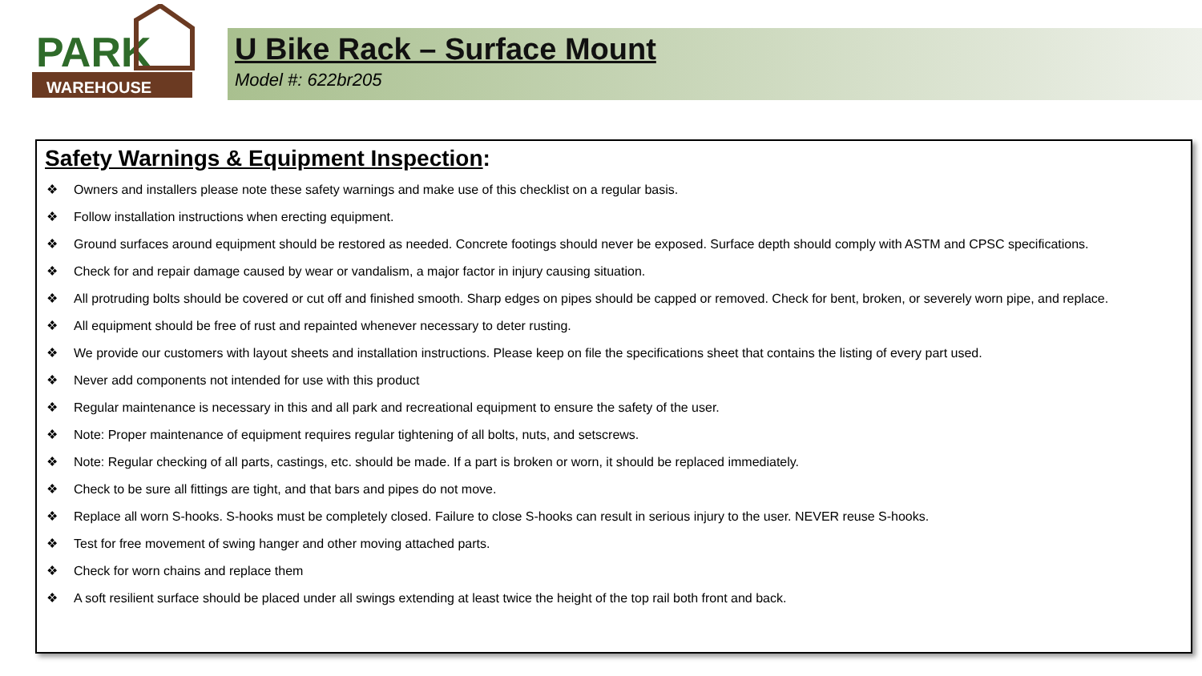WAREHOUSE
PARK
U Bike Rack – Surface Mount
Model #: 622br205
Safety Warnings & Equipment Inspection:
❖ Owners and installers please note these safety warnings and make use of this checklist on a regular basis.
❖ Follow installation instructions when erecting equipment.
❖ Ground surfaces around equipment should be restored as needed. Concrete footings should never be exposed. Surface depth should comply with ASTM and CPSC specifications.
❖ Check for and repair damage caused by wear or vandalism, a major factor in injury causing situation.
❖ All protruding bolts should be covered or cut off and finished smooth. Sharp edges on pipes should be capped or removed. Check for bent, broken, or severely worn pipe, and replace.
❖ All equipment should be free of rust and repainted whenever necessary to deter rusting.
❖ We provide our customers with layout sheets and installation instructions. Please keep on file the specifications sheet that contains the listing of every part used.
❖ Never add components not intended for use with this product
❖ Regular maintenance is necessary in this and all park and recreational equipment to ensure the safety of the user.
❖ Note: Proper maintenance of equipment requires regular tightening of all bolts, nuts, and setscrews.
❖ Note: Regular checking of all parts, castings, etc. should be made. If a part is broken or worn, it should be replaced immediately.
❖ Check to be sure all fittings are tight, and that bars and pipes do not move.
❖ Replace all worn S-hooks. S-hooks must be completely closed. Failure to close S-hooks can result in serious injury to the user. NEVER reuse S-hooks.
❖ Test for free movement of swing hanger and other moving attached parts.
❖ Check for worn chains and replace them
❖ A soft resilient surface should be placed under all swings extending at least twice the height of the top rail both front and back.